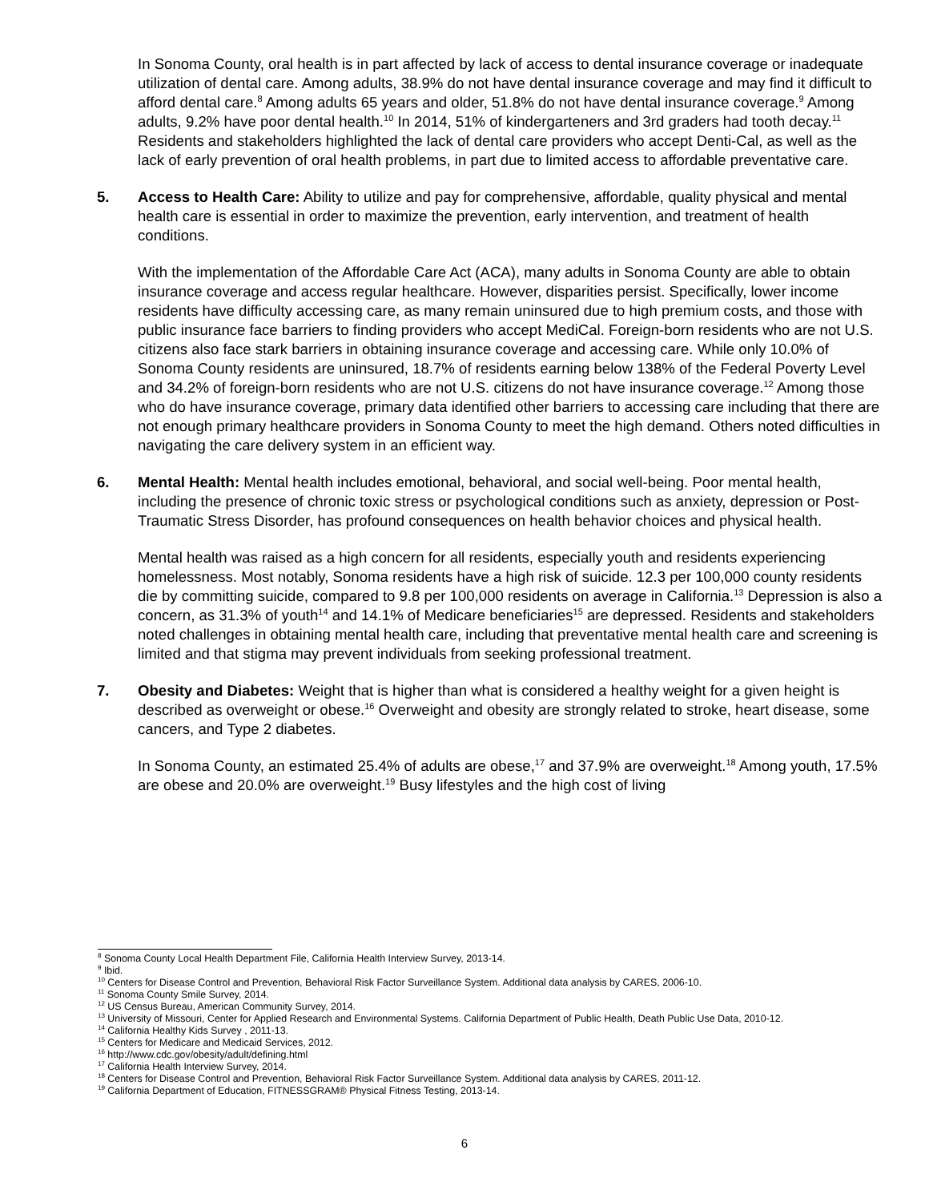In Sonoma County, oral health is in part affected by lack of access to dental insurance coverage or inadequate utilization of dental care. Among adults, 38.9% do not have dental insurance coverage and may find it difficult to afford dental care.<sup>8</sup> Among adults 65 years and older, 51.8% do not have dental insurance coverage.<sup>9</sup> Among adults, 9.2% have poor dental health.<sup>10</sup> In 2014, 51% of kindergarteners and 3rd graders had tooth decay.<sup>11</sup> Residents and stakeholders highlighted the lack of dental care providers who accept Denti-Cal, as well as the lack of early prevention of oral health problems, in part due to limited access to affordable preventative care.
5. Access to Health Care: Ability to utilize and pay for comprehensive, affordable, quality physical and mental health care is essential in order to maximize the prevention, early intervention, and treatment of health conditions.
With the implementation of the Affordable Care Act (ACA), many adults in Sonoma County are able to obtain insurance coverage and access regular healthcare. However, disparities persist. Specifically, lower income residents have difficulty accessing care, as many remain uninsured due to high premium costs, and those with public insurance face barriers to finding providers who accept MediCal. Foreign-born residents who are not U.S. citizens also face stark barriers in obtaining insurance coverage and accessing care. While only 10.0% of Sonoma County residents are uninsured, 18.7% of residents earning below 138% of the Federal Poverty Level and 34.2% of foreign-born residents who are not U.S. citizens do not have insurance coverage.<sup>12</sup> Among those who do have insurance coverage, primary data identified other barriers to accessing care including that there are not enough primary healthcare providers in Sonoma County to meet the high demand. Others noted difficulties in navigating the care delivery system in an efficient way.
6. Mental Health: Mental health includes emotional, behavioral, and social well-being. Poor mental health, including the presence of chronic toxic stress or psychological conditions such as anxiety, depression or Post-Traumatic Stress Disorder, has profound consequences on health behavior choices and physical health.
Mental health was raised as a high concern for all residents, especially youth and residents experiencing homelessness. Most notably, Sonoma residents have a high risk of suicide. 12.3 per 100,000 county residents die by committing suicide, compared to 9.8 per 100,000 residents on average in California.<sup>13</sup> Depression is also a concern, as 31.3% of youth<sup>14</sup> and 14.1% of Medicare beneficiaries<sup>15</sup> are depressed. Residents and stakeholders noted challenges in obtaining mental health care, including that preventative mental health care and screening is limited and that stigma may prevent individuals from seeking professional treatment.
7. Obesity and Diabetes: Weight that is higher than what is considered a healthy weight for a given height is described as overweight or obese.<sup>16</sup> Overweight and obesity are strongly related to stroke, heart disease, some cancers, and Type 2 diabetes.
In Sonoma County, an estimated 25.4% of adults are obese,<sup>17</sup> and 37.9% are overweight.<sup>18</sup> Among youth, 17.5% are obese and 20.0% are overweight.<sup>19</sup> Busy lifestyles and the high cost of living
<sup>8</sup> Sonoma County Local Health Department File, California Health Interview Survey, 2013-14.
<sup>9</sup> Ibid.
<sup>10</sup> Centers for Disease Control and Prevention, Behavioral Risk Factor Surveillance System. Additional data analysis by CARES, 2006-10.
<sup>11</sup> Sonoma County Smile Survey, 2014.
<sup>12</sup> US Census Bureau, American Community Survey, 2014.
<sup>13</sup> University of Missouri, Center for Applied Research and Environmental Systems. California Department of Public Health, Death Public Use Data, 2010-12.
<sup>14</sup> California Healthy Kids Survey , 2011-13.
<sup>15</sup> Centers for Medicare and Medicaid Services, 2012.
<sup>16</sup> http://www.cdc.gov/obesity/adult/defining.html
<sup>17</sup> California Health Interview Survey, 2014.
<sup>18</sup> Centers for Disease Control and Prevention, Behavioral Risk Factor Surveillance System. Additional data analysis by CARES, 2011-12.
<sup>19</sup> California Department of Education, FITNESSGRAM® Physical Fitness Testing, 2013-14.
6